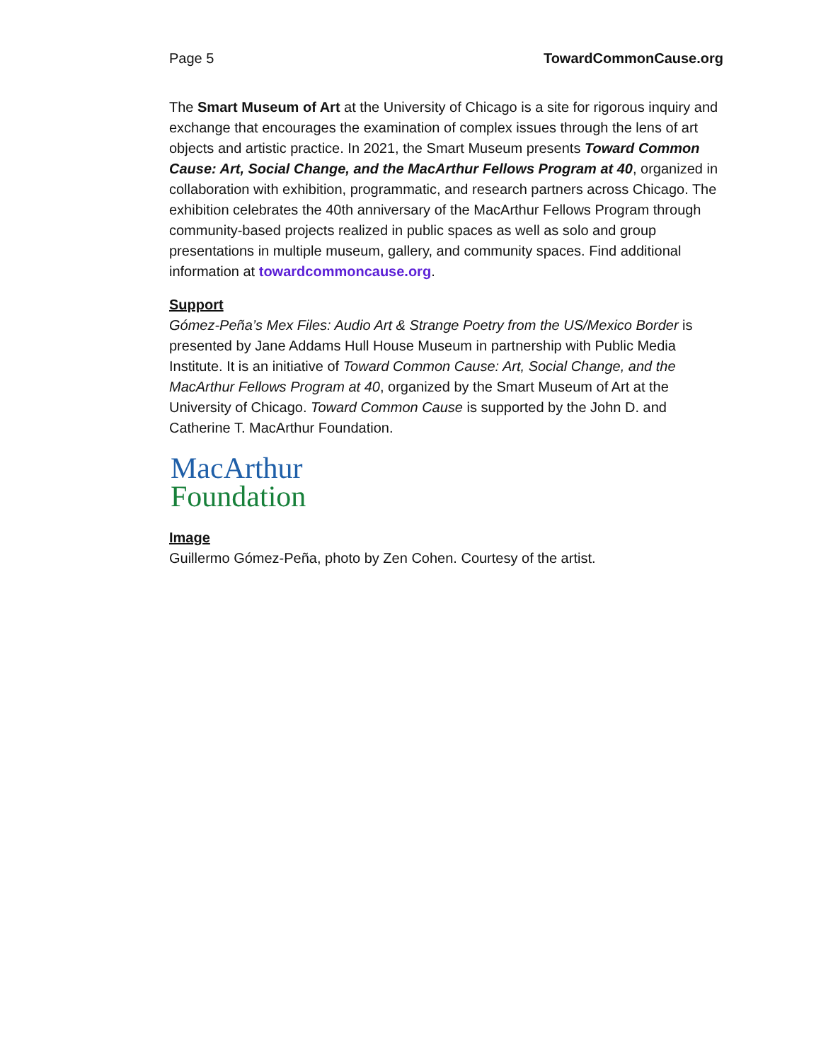Page 5 TowardCommonCause.org
The Smart Museum of Art at the University of Chicago is a site for rigorous inquiry and exchange that encourages the examination of complex issues through the lens of art objects and artistic practice. In 2021, the Smart Museum presents Toward Common Cause: Art, Social Change, and the MacArthur Fellows Program at 40, organized in collaboration with exhibition, programmatic, and research partners across Chicago. The exhibition celebrates the 40th anniversary of the MacArthur Fellows Program through community-based projects realized in public spaces as well as solo and group presentations in multiple museum, gallery, and community spaces. Find additional information at towardcommoncause.org.
Support
Gómez-Peña’s Mex Files: Audio Art & Strange Poetry from the US/Mexico Border is presented by Jane Addams Hull House Museum in partnership with Public Media Institute. It is an initiative of Toward Common Cause: Art, Social Change, and the MacArthur Fellows Program at 40, organized by the Smart Museum of Art at the University of Chicago. Toward Common Cause is supported by the John D. and Catherine T. MacArthur Foundation.
MacArthur
Foundation
Image
Guillermo Gómez-Peña, photo by Zen Cohen. Courtesy of the artist.